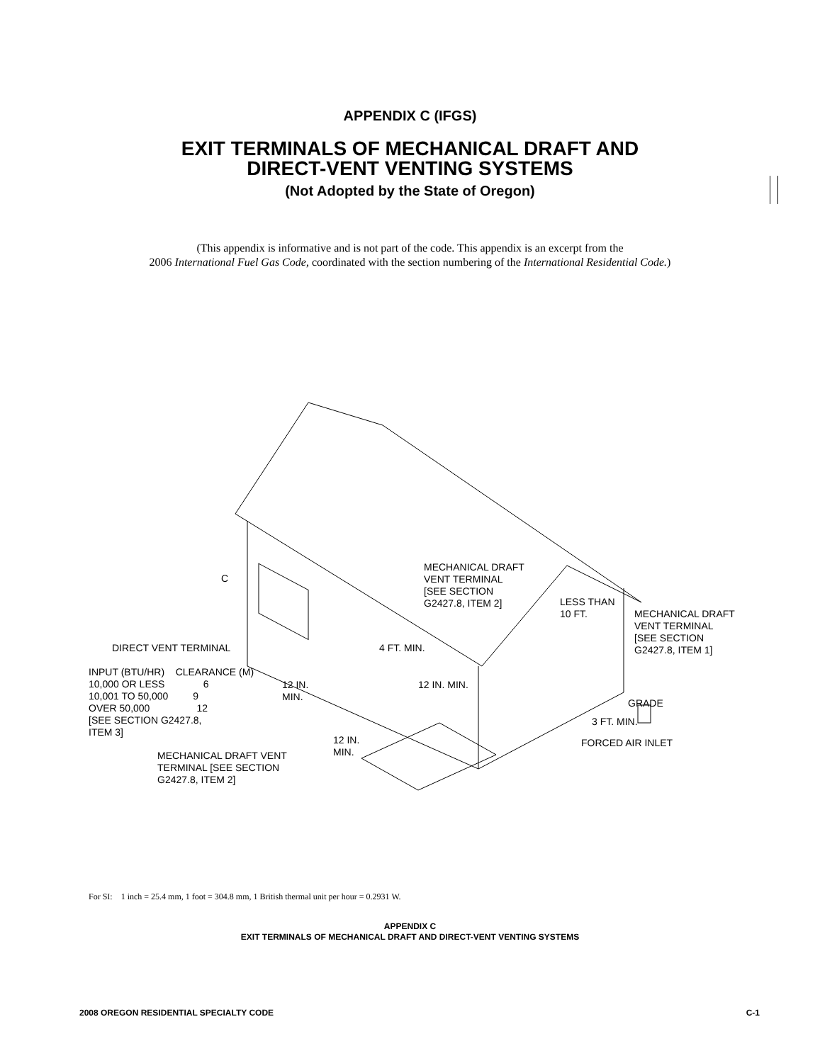APPENDIX C (IFGS)
EXIT TERMINALS OF MECHANICAL DRAFT AND
DIRECT-VENT VENTING SYSTEMS
(Not Adopted by the State of Oregon)
(This appendix is informative and is not part of the code. This appendix is an excerpt from the
2006 International Fuel Gas Code, coordinated with the section numbering of the International Residential Code.)
MECHANICAL DRAFT
VENT TERMINAL
[SEE SECTION
G2427.8, ITEM 2]
C
LESS THAN
10 FT.
MECHANICAL DRAFT
VENT TERMINAL
[SEE SECTION
G2427.8, ITEM 1]
DIRECT VENT TERMINAL 4 FT. MIN.
INPUT (BTU/HR) CLEARANCE (M)
10,000 OR LESS 6
10,001 TO 50,000 9
OVER 50,000 12
[SEE SECTION G2427.8,
ITEM 3]
12 IN.
MIN.
12 IN. MIN.
GRADE
3 FT. MIN.
12 IN.
MIN.
FORCED AIR INLET
MECHANICAL DRAFT VENT
TERMINAL [SEE SECTION
G2427.8, ITEM 2]
For SI: 1 inch = 25.4 mm, 1 foot = 304.8 mm, 1 British thermal unit per hour = 0.2931 W.
APPENDIX C
EXIT TERMINALS OF MECHANICAL DRAFT AND DIRECT-VENT VENTING SYSTEMS
2008 OREGON RESIDENTIAL SPECIALTY CODE C-1